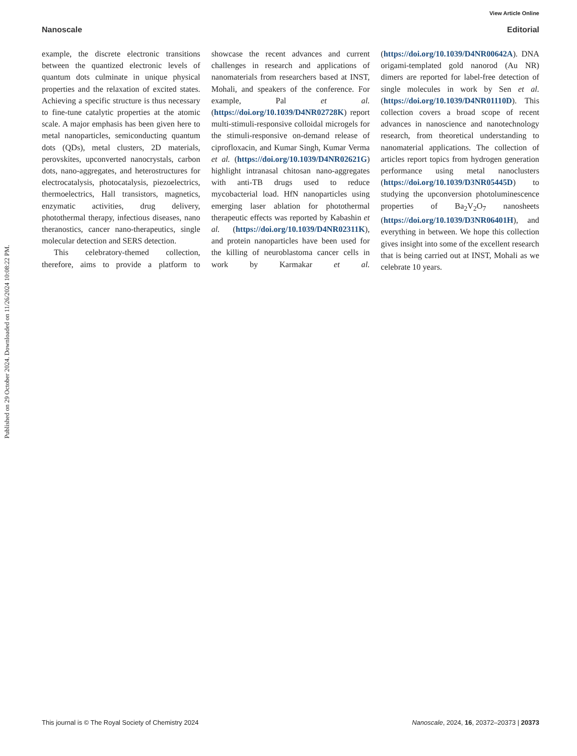View Article Online
Nanoscale Editorial
Published on 29 October 2024. Downloaded on 11/26/2024 10:08:22 PM.
example, the discrete electronic transitions between the quantized electronic levels of quantum dots culminate in unique physical properties and the relaxation of excited states. Achieving a specific structure is thus necessary to fine-tune catalytic properties at the atomic scale. A major emphasis has been given here to metal nanoparticles, semiconducting quantum dots (QDs), metal clusters, 2D materials, perovskites, upconverted nanocrystals, carbon dots, nano-aggregates, and heterostructures for electrocatalysis, photocatalysis, piezoelectrics, thermoelectrics, Hall transistors, magnetics, enzymatic activities, drug delivery, photothermal therapy, infectious diseases, nano theranostics, cancer nano-therapeutics, single molecular detection and SERS detection.
This celebratory-themed collection, therefore, aims to provide a platform to showcase the recent advances and current challenges in research and applications of nanomaterials from researchers based at INST, Mohali, and speakers of the conference. For example, Pal et al. (https://doi.org/10.1039/D4NR02728K) report multi-stimuli-responsive colloidal microgels for the stimuli-responsive on-demand release of ciprofloxacin, and Kumar Singh, Kumar Verma et al. (https://doi.org/10.1039/D4NR02621G) highlight intranasal chitosan nano-aggregates with anti-TB drugs used to reduce mycobacterial load. HfN nanoparticles using emerging laser ablation for photothermal therapeutic effects was reported by Kabashin et al. (https://doi.org/10.1039/D4NR02311K), and protein nanoparticles have been used for the killing of neuroblastoma cancer cells in work by Karmakar et al. (https://doi.org/10.1039/D4NR00642A). DNA origami-templated gold nanorod (Au NR) dimers are reported for label-free detection of single molecules in work by Sen et al. (https://doi.org/10.1039/D4NR01110D). This collection covers a broad scope of recent advances in nanoscience and nanotechnology research, from theoretical understanding to nanomaterial applications. The collection of articles report topics from hydrogen generation performance using metal nanoclusters (https://doi.org/10.1039/D3NR05445D) to studying the upconversion photoluminescence properties of Ba<sub>2</sub>V<sub>2</sub>O<sub>7</sub> nanosheets (https://doi.org/10.1039/D3NR06401H), and everything in between. We hope this collection gives insight into some of the excellent research that is being carried out at INST, Mohali as we celebrate 10 years.
This journal is © The Royal Society of Chemistry 2024 Nanoscale, 2024, 16, 20372–20373 | 20373